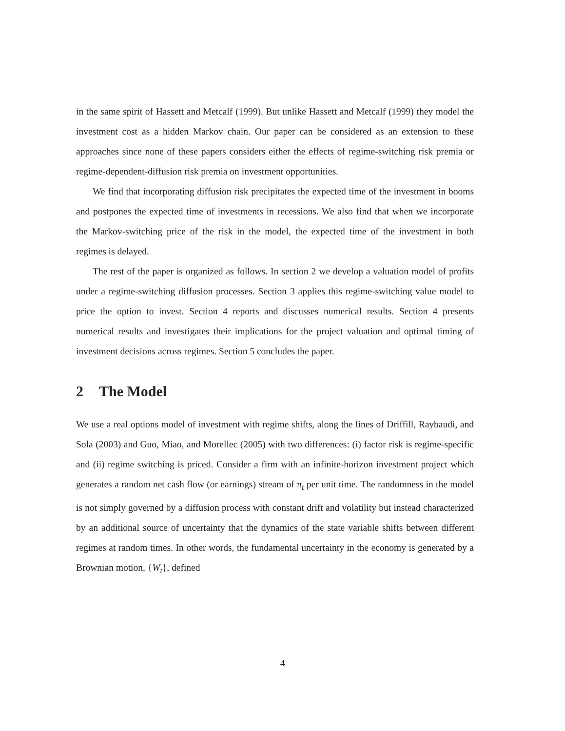in the same spirit of Hassett and Metcalf (1999). But unlike Hassett and Metcalf (1999) they model the investment cost as a hidden Markov chain. Our paper can be considered as an extension to these approaches since none of these papers considers either the effects of regime-switching risk premia or regime-dependent-diffusion risk premia on investment opportunities.
We find that incorporating diffusion risk precipitates the expected time of the investment in booms and postpones the expected time of investments in recessions. We also find that when we incorporate the Markov-switching price of the risk in the model, the expected time of the investment in both regimes is delayed.
The rest of the paper is organized as follows. In section 2 we develop a valuation model of profits under a regime-switching diffusion processes. Section 3 applies this regime-switching value model to price the option to invest. Section 4 reports and discusses numerical results. Section 4 presents numerical results and investigates their implications for the project valuation and optimal timing of investment decisions across regimes. Section 5 concludes the paper.
2 The Model
We use a real options model of investment with regime shifts, along the lines of Driffill, Raybaudi, and Sola (2003) and Guo, Miao, and Morellec (2005) with two differences: (i) factor risk is regime-specific and (ii) regime switching is priced. Consider a firm with an infinite-horizon investment project which generates a random net cash flow (or earnings) stream of π<sub>t</sub> per unit time. The randomness in the model is not simply governed by a diffusion process with constant drift and volatility but instead characterized by an additional source of uncertainty that the dynamics of the state variable shifts between different regimes at random times. In other words, the fundamental uncertainty in the economy is generated by a Brownian motion, {W<sub>t</sub>}, defined
4